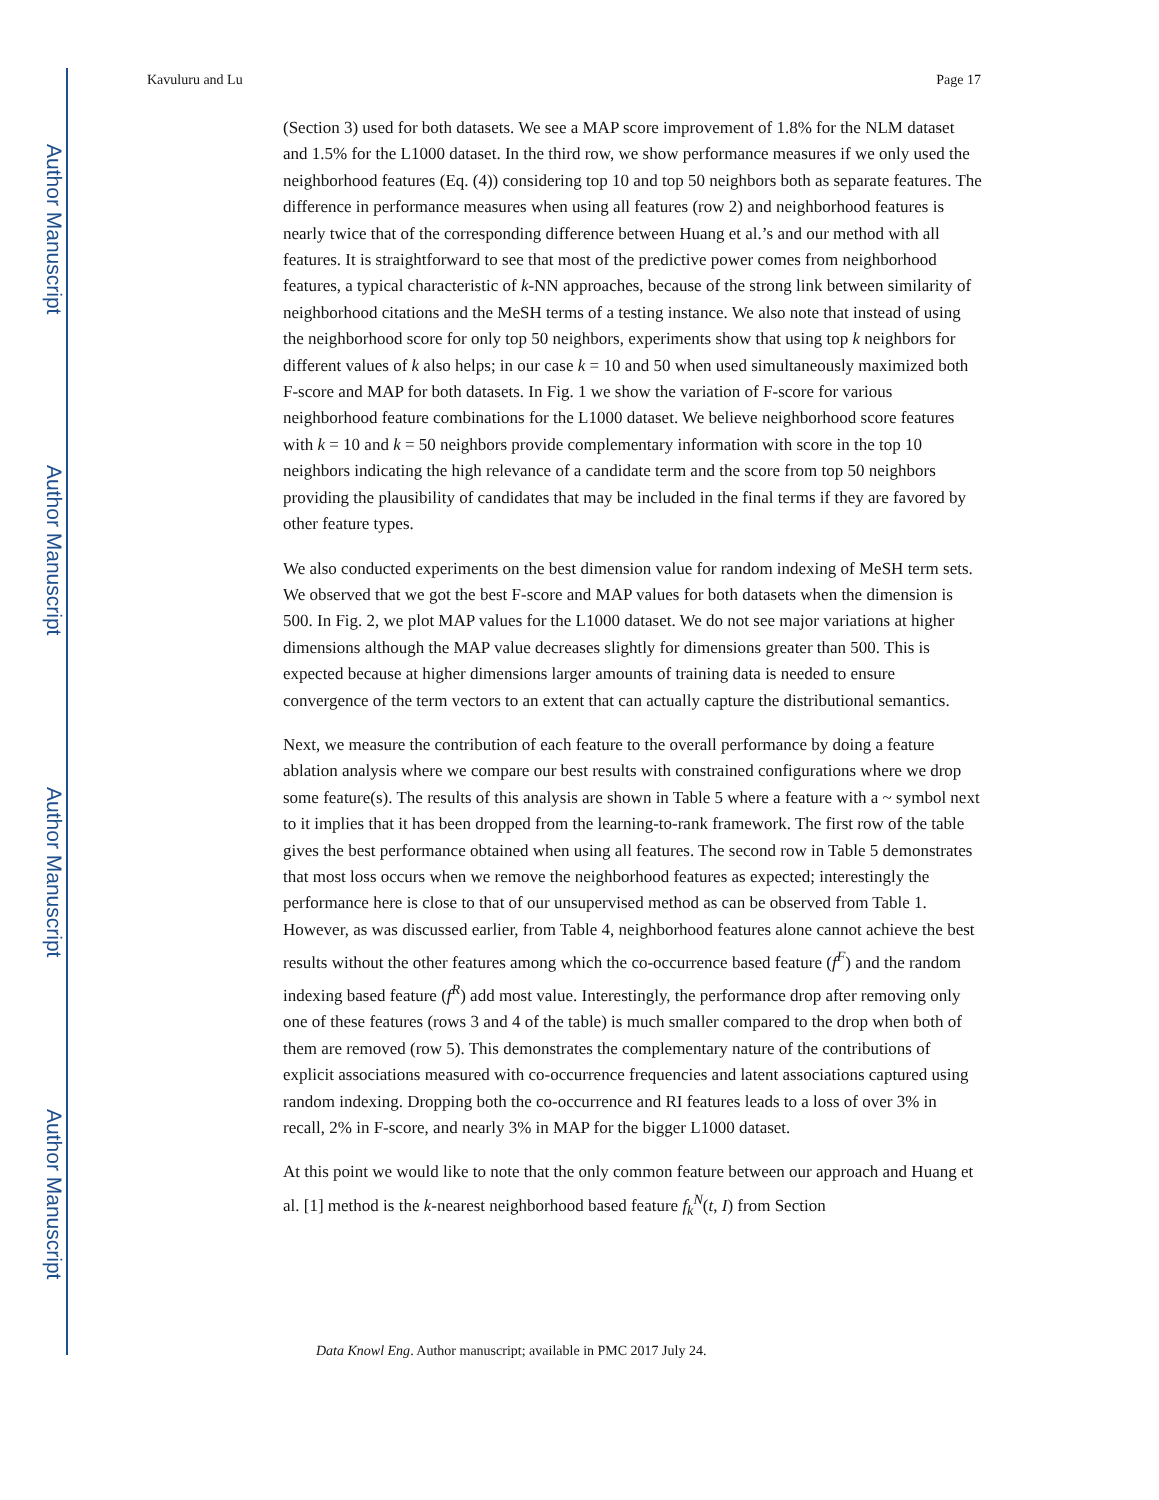Author Manuscript
Author Manuscript
Author Manuscript
Author Manuscript
Kavuluru and Lu Page 17
(Section 3) used for both datasets. We see a MAP score improvement of 1.8% for the NLM dataset and 1.5% for the L1000 dataset. In the third row, we show performance measures if we only used the neighborhood features (Eq. (4)) considering top 10 and top 50 neighbors both as separate features. The difference in performance measures when using all features (row 2) and neighborhood features is nearly twice that of the corresponding difference between Huang et al.’s and our method with all features. It is straightforward to see that most of the predictive power comes from neighborhood features, a typical characteristic of k-NN approaches, because of the strong link between similarity of neighborhood citations and the MeSH terms of a testing instance. We also note that instead of using the neighborhood score for only top 50 neighbors, experiments show that using top k neighbors for different values of k also helps; in our case k = 10 and 50 when used simultaneously maximized both F-score and MAP for both datasets. In Fig. 1 we show the variation of F-score for various neighborhood feature combinations for the L1000 dataset. We believe neighborhood score features with k = 10 and k = 50 neighbors provide complementary information with score in the top 10 neighbors indicating the high relevance of a candidate term and the score from top 50 neighbors providing the plausibility of candidates that may be included in the final terms if they are favored by other feature types.
We also conducted experiments on the best dimension value for random indexing of MeSH term sets. We observed that we got the best F-score and MAP values for both datasets when the dimension is 500. In Fig. 2, we plot MAP values for the L1000 dataset. We do not see major variations at higher dimensions although the MAP value decreases slightly for dimensions greater than 500. This is expected because at higher dimensions larger amounts of training data is needed to ensure convergence of the term vectors to an extent that can actually capture the distributional semantics.
Next, we measure the contribution of each feature to the overall performance by doing a feature ablation analysis where we compare our best results with constrained configurations where we drop some feature(s). The results of this analysis are shown in Table 5 where a feature with a ~ symbol next to it implies that it has been dropped from the learning-to-rank framework. The first row of the table gives the best performance obtained when using all features. The second row in Table 5 demonstrates that most loss occurs when we remove the neighborhood features as expected; interestingly the performance here is close to that of our unsupervised method as can be observed from Table 1. However, as was discussed earlier, from Table 4, neighborhood features alone cannot achieve the best results without the other features among which the co-occurrence based feature (f<sup>F</sup>) and the random indexing based feature (f<sup>R</sup>) add most value. Interestingly, the performance drop after removing only one of these features (rows 3 and 4 of the table) is much smaller compared to the drop when both of them are removed (row 5). This demonstrates the complementary nature of the contributions of explicit associations measured with co-occurrence frequencies and latent associations captured using random indexing. Dropping both the co-occurrence and RI features leads to a loss of over 3% in recall, 2% in F-score, and nearly 3% in MAP for the bigger L1000 dataset.
At this point we would like to note that the only common feature between our approach and Huang et al. [1] method is the k-nearest neighborhood based feature f<sub>k</sub><sup>N</sup>(t, I) from Section
Data Knowl Eng. Author manuscript; available in PMC 2017 July 24.